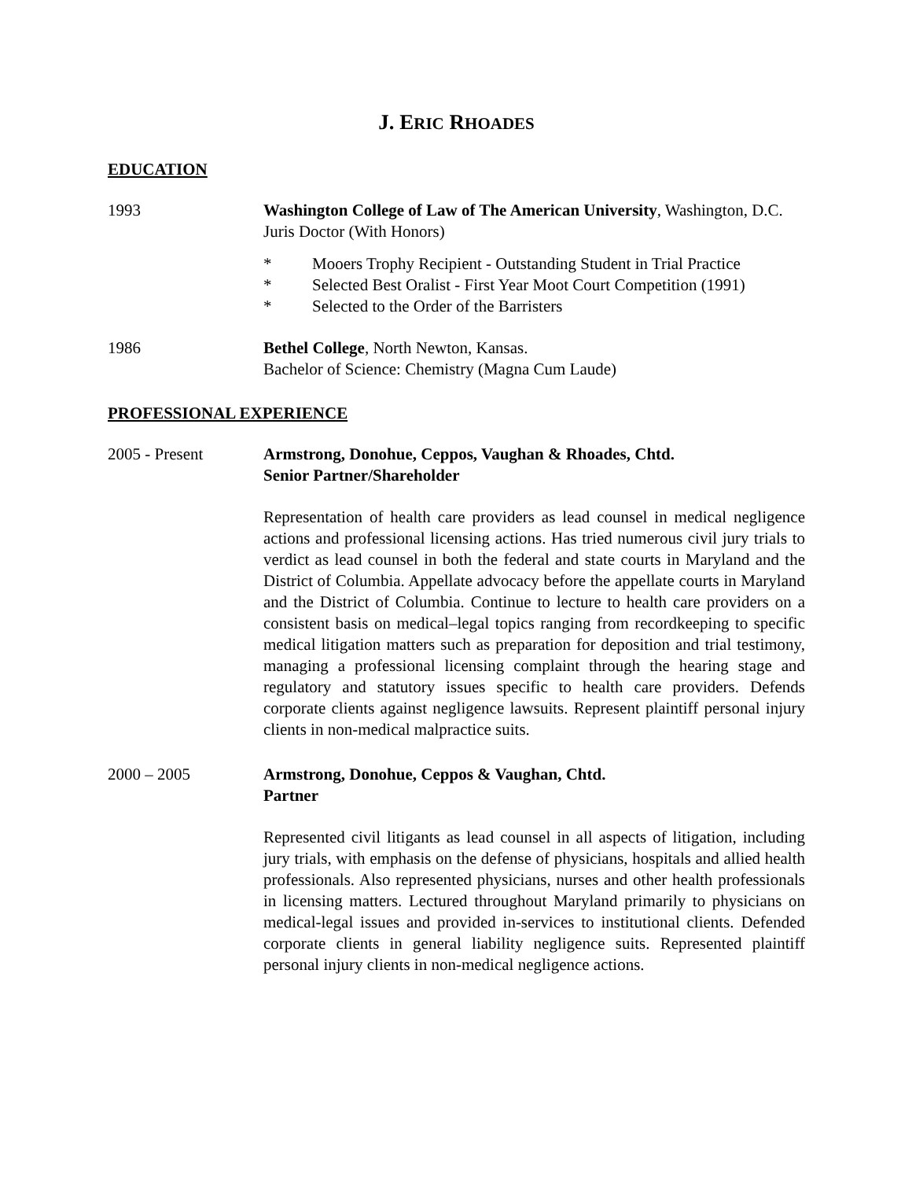J. ERIC RHOADES
EDUCATION
1993 Washington College of Law of The American University, Washington, D.C. Juris Doctor (With Honors)
* Mooers Trophy Recipient - Outstanding Student in Trial Practice
* Selected Best Oralist - First Year Moot Court Competition (1991)
* Selected to the Order of the Barristers
1986 Bethel College, North Newton, Kansas.
Bachelor of Science: Chemistry (Magna Cum Laude)
PROFESSIONAL EXPERIENCE
2005 - Present Armstrong, Donohue, Ceppos, Vaughan & Rhoades, Chtd.
Senior Partner/Shareholder
Representation of health care providers as lead counsel in medical negligence actions and professional licensing actions. Has tried numerous civil jury trials to verdict as lead counsel in both the federal and state courts in Maryland and the District of Columbia. Appellate advocacy before the appellate courts in Maryland and the District of Columbia. Continue to lecture to health care providers on a consistent basis on medical–legal topics ranging from recordkeeping to specific medical litigation matters such as preparation for deposition and trial testimony, managing a professional licensing complaint through the hearing stage and regulatory and statutory issues specific to health care providers. Defends corporate clients against negligence lawsuits. Represent plaintiff personal injury clients in non-medical malpractice suits.
2000 – 2005 Armstrong, Donohue, Ceppos & Vaughan, Chtd.
Partner
Represented civil litigants as lead counsel in all aspects of litigation, including jury trials, with emphasis on the defense of physicians, hospitals and allied health professionals. Also represented physicians, nurses and other health professionals in licensing matters. Lectured throughout Maryland primarily to physicians on medical-legal issues and provided in-services to institutional clients. Defended corporate clients in general liability negligence suits. Represented plaintiff personal injury clients in non-medical negligence actions.